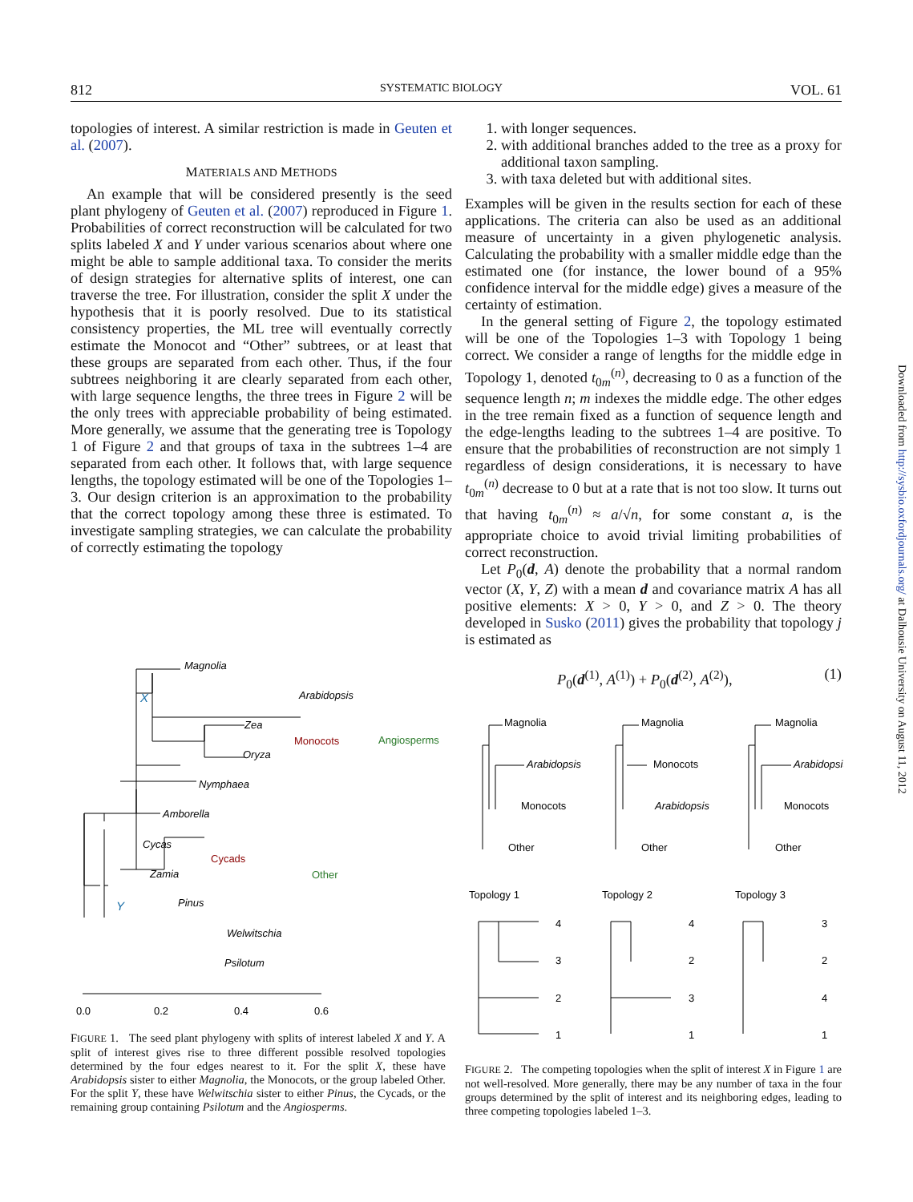812 SYSTEMATIC BIOLOGY VOL. 61
topologies of interest. A similar restriction is made in Geuten et al. (2007).
MATERIALS AND METHODS
An example that will be considered presently is the seed plant phylogeny of Geuten et al. (2007) reproduced in Figure 1. Probabilities of correct reconstruction will be calculated for two splits labeled X and Y under various scenarios about where one might be able to sample additional taxa. To consider the merits of design strategies for alternative splits of interest, one can traverse the tree. For illustration, consider the split X under the hypothesis that it is poorly resolved. Due to its statistical consistency properties, the ML tree will eventually correctly estimate the Monocot and “Other” subtrees, or at least that these groups are separated from each other. Thus, if the four subtrees neighboring it are clearly separated from each other, with large sequence lengths, the three trees in Figure 2 will be the only trees with appreciable probability of being estimated. More generally, we assume that the generating tree is Topology 1 of Figure 2 and that groups of taxa in the subtrees 1–4 are separated from each other. It follows that, with large sequence lengths, the topology estimated will be one of the Topologies 1–3. Our design criterion is an approximation to the probability that the correct topology among these three is estimated. To investigate sampling strategies, we can calculate the probability of correctly estimating the topology
1. with longer sequences.
2. with additional branches added to the tree as a proxy for additional taxon sampling.
3. with taxa deleted but with additional sites.
Examples will be given in the results section for each of these applications. The criteria can also be used as an additional measure of uncertainty in a given phylogenetic analysis. Calculating the probability with a smaller middle edge than the estimated one (for instance, the lower bound of a 95% confidence interval for the middle edge) gives a measure of the certainty of estimation.
In the general setting of Figure 2, the topology estimated will be one of the Topologies 1–3 with Topology 1 being correct. We consider a range of lengths for the middle edge in Topology 1, denoted t<sub>0m</sub><sup>(n)</sup>, decreasing to 0 as a function of the sequence length n; m indexes the middle edge. The other edges in the tree remain fixed as a function of sequence length and the edge-lengths leading to the subtrees 1–4 are positive. To ensure that the probabilities of reconstruction are not simply 1 regardless of design considerations, it is necessary to have t<sub>0m</sub><sup>(n)</sup> decrease to 0 but at a rate that is not too slow. It turns out that having t<sub>0m</sub><sup>(n)</sup> ≈ a/√n, for some constant a, is the appropriate choice to avoid trivial limiting probabilities of correct reconstruction.
Let P<sub>0</sub>(d, A) denote the probability that a normal random vector (X, Y, Z) with a mean d and covariance matrix A has all positive elements: X > 0, Y > 0, and Z > 0. The theory developed in Susko (2011) gives the probability that topology j is estimated as
P<sub>0</sub>(d<sup>(1)</sup>, A<sup>(1)</sup>) + P<sub>0</sub>(d<sup>(2)</sup>, A<sup>(2)</sup>), (1)
Magnolia
Arabidopsis
Zea
Oryza
Monocots
Angiosperms
X
Nymphaea
Amborella
Cycas
Zamia
Cycads
Other
Y
Pinus
Welwitschia
Psilotum
0.0
0.2
0.4
0.6
FIGURE 1. The seed plant phylogeny with splits of interest labeled X and Y. A split of interest gives rise to three different possible resolved topologies determined by the four edges nearest to it. For the split X, these have Arabidopsis sister to either Magnolia, the Monocots, or the group labeled Other. For the split Y, these have Welwitschia sister to either Pinus, the Cycads, or the remaining group containing Psilotum and the Angiosperms.
Magnolia
Arabidopsis
Monocots
Other
Magnolia
Monocots
Arabidopsis
Other
Magnolia
Arabidopsis
Monocots
Other
Topology 1
Topology 2
Topology 3
4
3
2
1
4
2
3
1
3
2
4
1
FIGURE 2. The competing topologies when the split of interest X in Figure 1 are not well-resolved. More generally, there may be any number of taxa in the four groups determined by the split of interest and its neighboring edges, leading to three competing topologies labeled 1–3.
Downloaded from http://sysbio.oxfordjournals.org/ at Dalhousie University on August 11, 2012